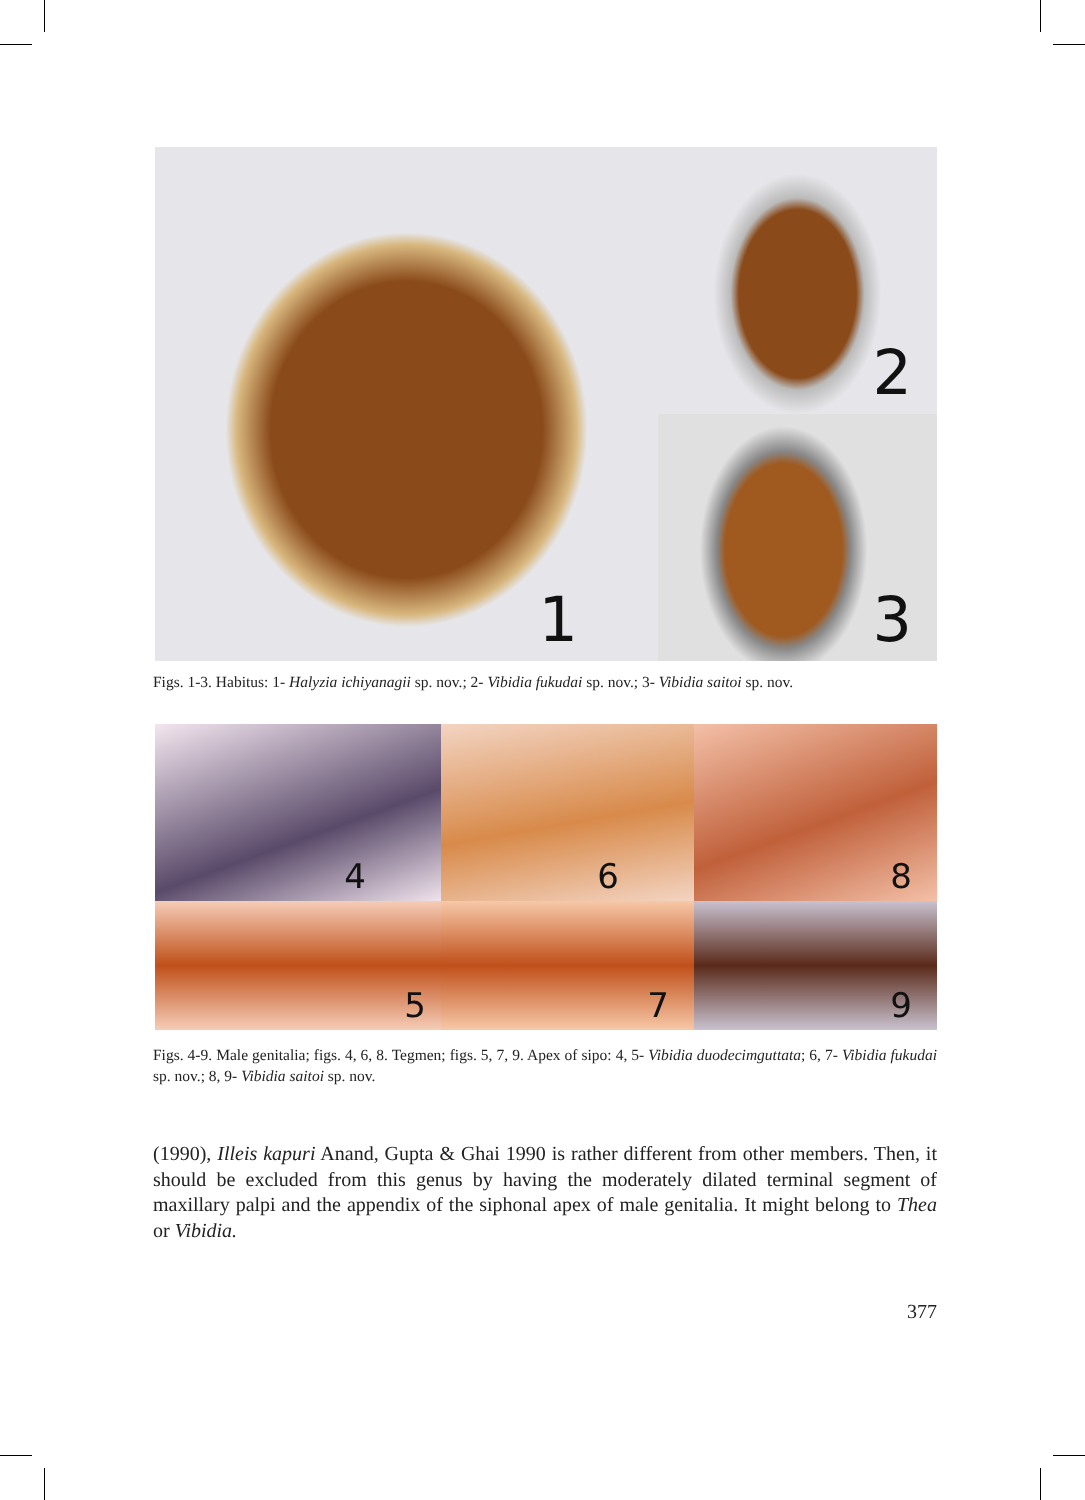1
2
3
Figs. 1-3. Habitus: 1- Halyzia ichiyanagii sp. nov.; 2- Vibidia fukudai sp. nov.; 3- Vibidia saitoi sp. nov.
4
6
8
5
7
9
Figs. 4-9. Male genitalia; figs. 4, 6, 8. Tegmen; figs. 5, 7, 9. Apex of sipo: 4, 5- Vibidia duodecimguttata; 6, 7- Vibidia fukudai sp. nov.; 8, 9- Vibidia saitoi sp. nov.
(1990), Illeis kapuri Anand, Gupta & Ghai 1990 is rather different from other members. Then, it should be excluded from this genus by having the moderately dilated terminal segment of maxillary palpi and the appendix of the siphonal apex of male genitalia. It might belong to Thea or Vibidia.
377